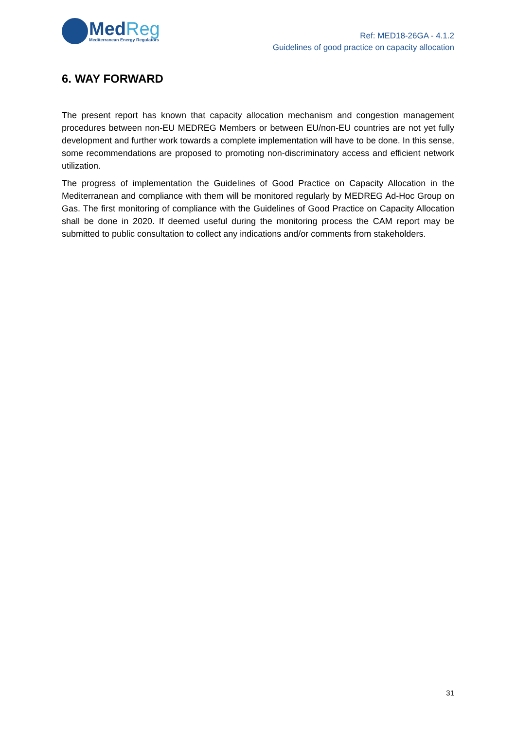MedReg
Mediterranean Energy Regulators
Ref: MED18-26GA - 4.1.2
Guidelines of good practice on capacity allocation
6. WAY FORWARD
The present report has known that capacity allocation mechanism and congestion management procedures between non-EU MEDREG Members or between EU/non-EU countries are not yet fully development and further work towards a complete implementation will have to be done. In this sense, some recommendations are proposed to promoting non-discriminatory access and efficient network utilization.
The progress of implementation the Guidelines of Good Practice on Capacity Allocation in the Mediterranean and compliance with them will be monitored regularly by MEDREG Ad-Hoc Group on Gas. The first monitoring of compliance with the Guidelines of Good Practice on Capacity Allocation shall be done in 2020. If deemed useful during the monitoring process the CAM report may be submitted to public consultation to collect any indications and/or comments from stakeholders.
31